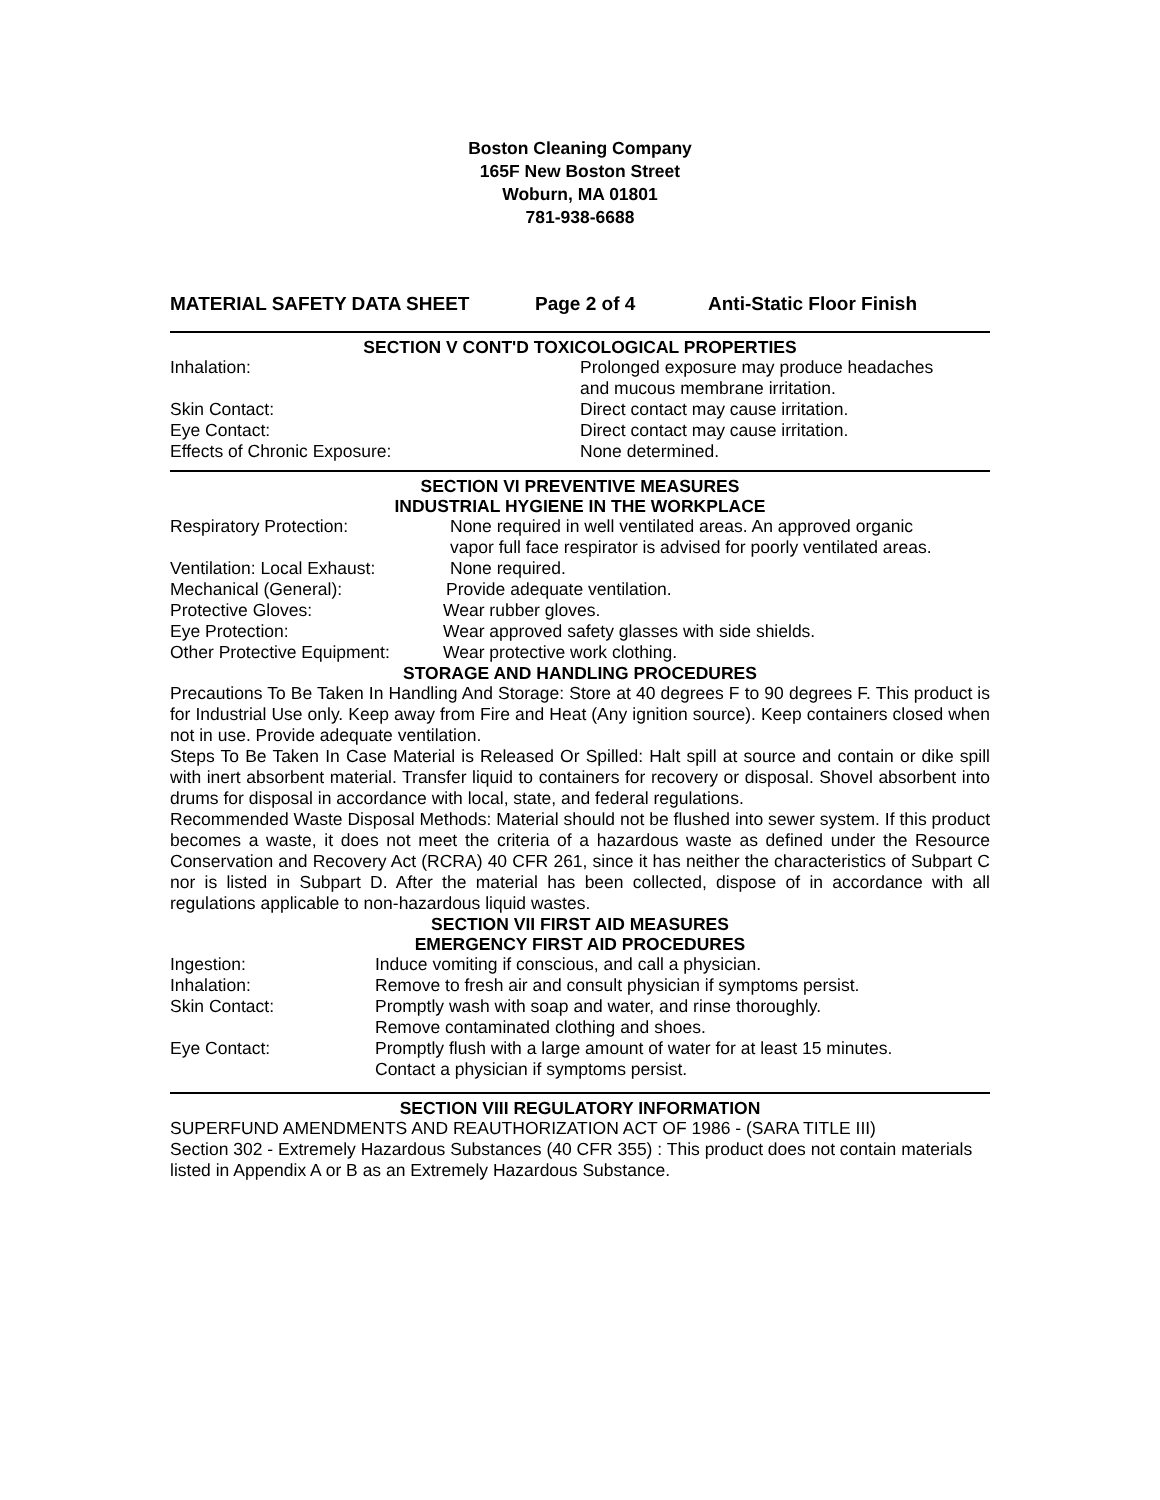Boston Cleaning Company
165F New Boston Street
Woburn, MA 01801
781-938-6688
MATERIAL SAFETY DATA SHEET Page 2 of 4 Anti-Static Floor Finish
SECTION V CONT'D TOXICOLOGICAL PROPERTIES
Inhalation: Prolonged exposure may produce headaches
and mucous membrane irritation.
Skin Contact: Direct contact may cause irritation.
Eye Contact: Direct contact may cause irritation.
Effects of Chronic Exposure: None determined.
SECTION VI PREVENTIVE MEASURES
INDUSTRIAL HYGIENE IN THE WORKPLACE
Respiratory Protection: None required in well ventilated areas. An approved organic
vapor full face respirator is advised for poorly ventilated areas.
Ventilation: Local Exhaust: None required.
Mechanical (General): Provide adequate ventilation.
Protective Gloves: Wear rubber gloves.
Eye Protection: Wear approved safety glasses with side shields.
Other Protective Equipment: Wear protective work clothing.
STORAGE AND HANDLING PROCEDURES
Precautions To Be Taken In Handling And Storage: Store at 40 degrees F to 90 degrees F. This product is for Industrial Use only. Keep away from Fire and Heat (Any ignition source). Keep containers closed when not in use. Provide adequate ventilation.
Steps To Be Taken In Case Material is Released Or Spilled: Halt spill at source and contain or dike spill with inert absorbent material. Transfer liquid to containers for recovery or disposal. Shovel absorbent into drums for disposal in accordance with local, state, and federal regulations.
Recommended Waste Disposal Methods: Material should not be flushed into sewer system. If this product becomes a waste, it does not meet the criteria of a hazardous waste as defined under the Resource Conservation and Recovery Act (RCRA) 40 CFR 261, since it has neither the characteristics of Subpart C nor is listed in Subpart D. After the material has been collected, dispose of in accordance with all regulations applicable to non-hazardous liquid wastes.
SECTION VII FIRST AID MEASURES
EMERGENCY FIRST AID PROCEDURES
Ingestion: Induce vomiting if conscious, and call a physician.
Inhalation: Remove to fresh air and consult physician if symptoms persist.
Skin Contact: Promptly wash with soap and water, and rinse thoroughly.
Remove contaminated clothing and shoes.
Eye Contact: Promptly flush with a large amount of water for at least 15 minutes.
Contact a physician if symptoms persist.
SECTION VIII REGULATORY INFORMATION
SUPERFUND AMENDMENTS AND REAUTHORIZATION ACT OF 1986 - (SARA TITLE III)
Section 302 - Extremely Hazardous Substances (40 CFR 355) : This product does not contain materials listed in Appendix A or B as an Extremely Hazardous Substance.